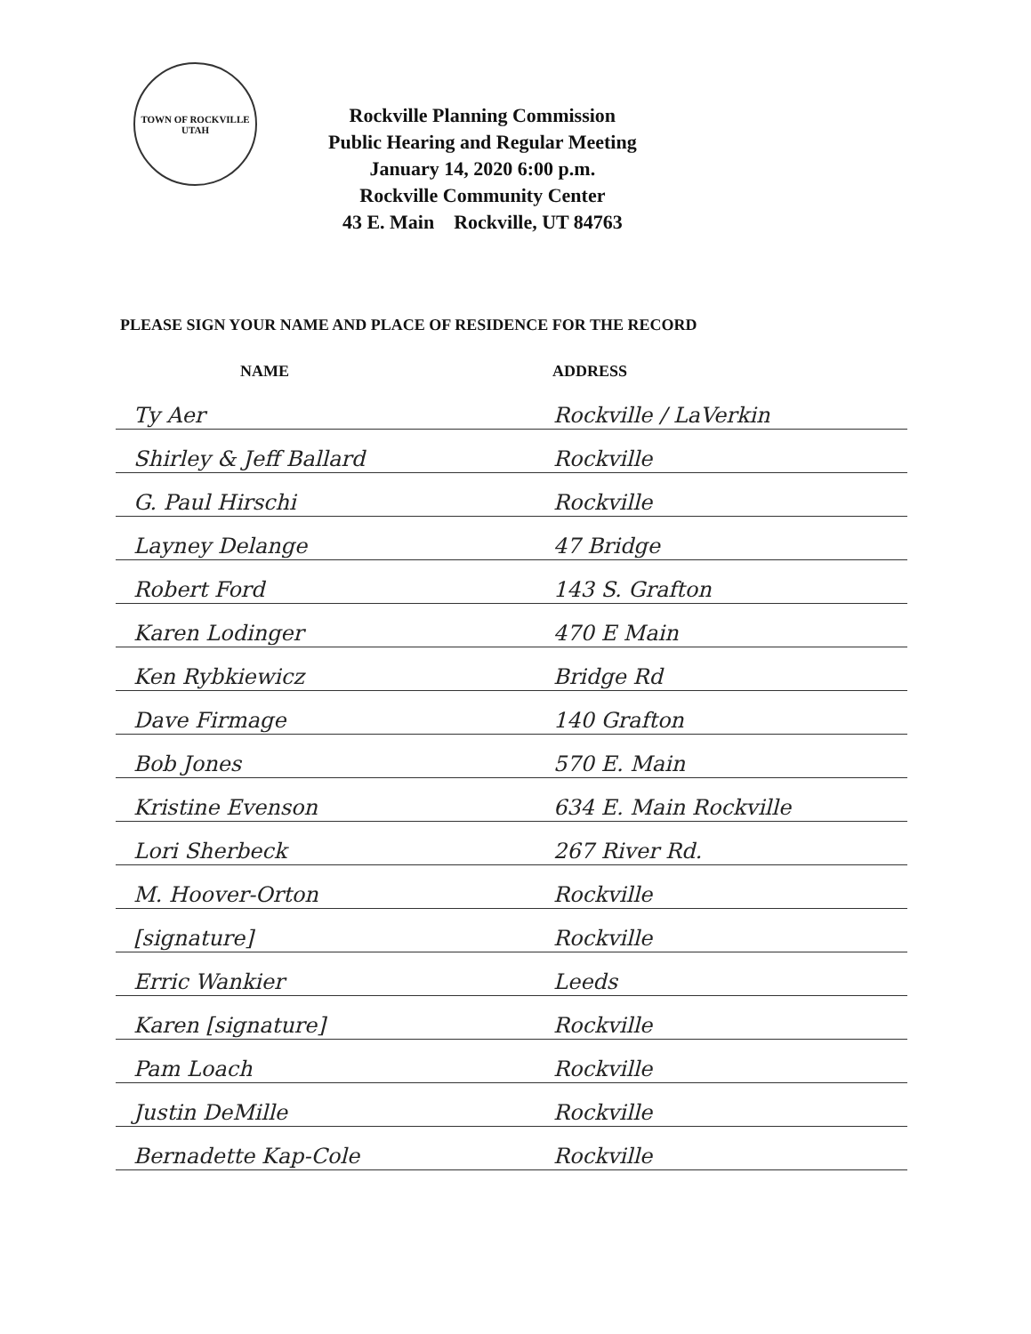TOWN OF ROCKVILLE
UTAH
Rockville Planning Commission
Public Hearing and Regular Meeting
January 14, 2020 6:00 p.m.
Rockville Community Center
43 E. Main Rockville, UT 84763
PLEASE SIGN YOUR NAME AND PLACE OF RESIDENCE FOR THE RECORD
| NAME | ADDRESS |
| --- | --- |
| Ty Aer | Rockville / LaVerkin |
| Shirley & Jeff Ballard | Rockville |
| G. Paul Hirschi | Rockville |
| Layney Delange | 47 Bridge |
| Robert Ford | 143 S. Grafton |
| Karen Lodinger | 470 E Main |
| Ken Rybkiewicz | Bridge Rd |
| Dave Firmage | 140 Grafton |
| Bob Jones | 570 E. Main |
| Kristine Evenson | 634 E. Main Rockville |
| Lori Sherbeck | 267 River Rd. |
| M. Hoover-Orton | Rockville |
| [signature] | Rockville |
| Erric Wankier | Leeds |
| Karen [signature] | Rockville |
| Pam Loach | Rockville |
| Justin DeMille | Rockville |
| Bernadette Kap-Cole | Rockville |